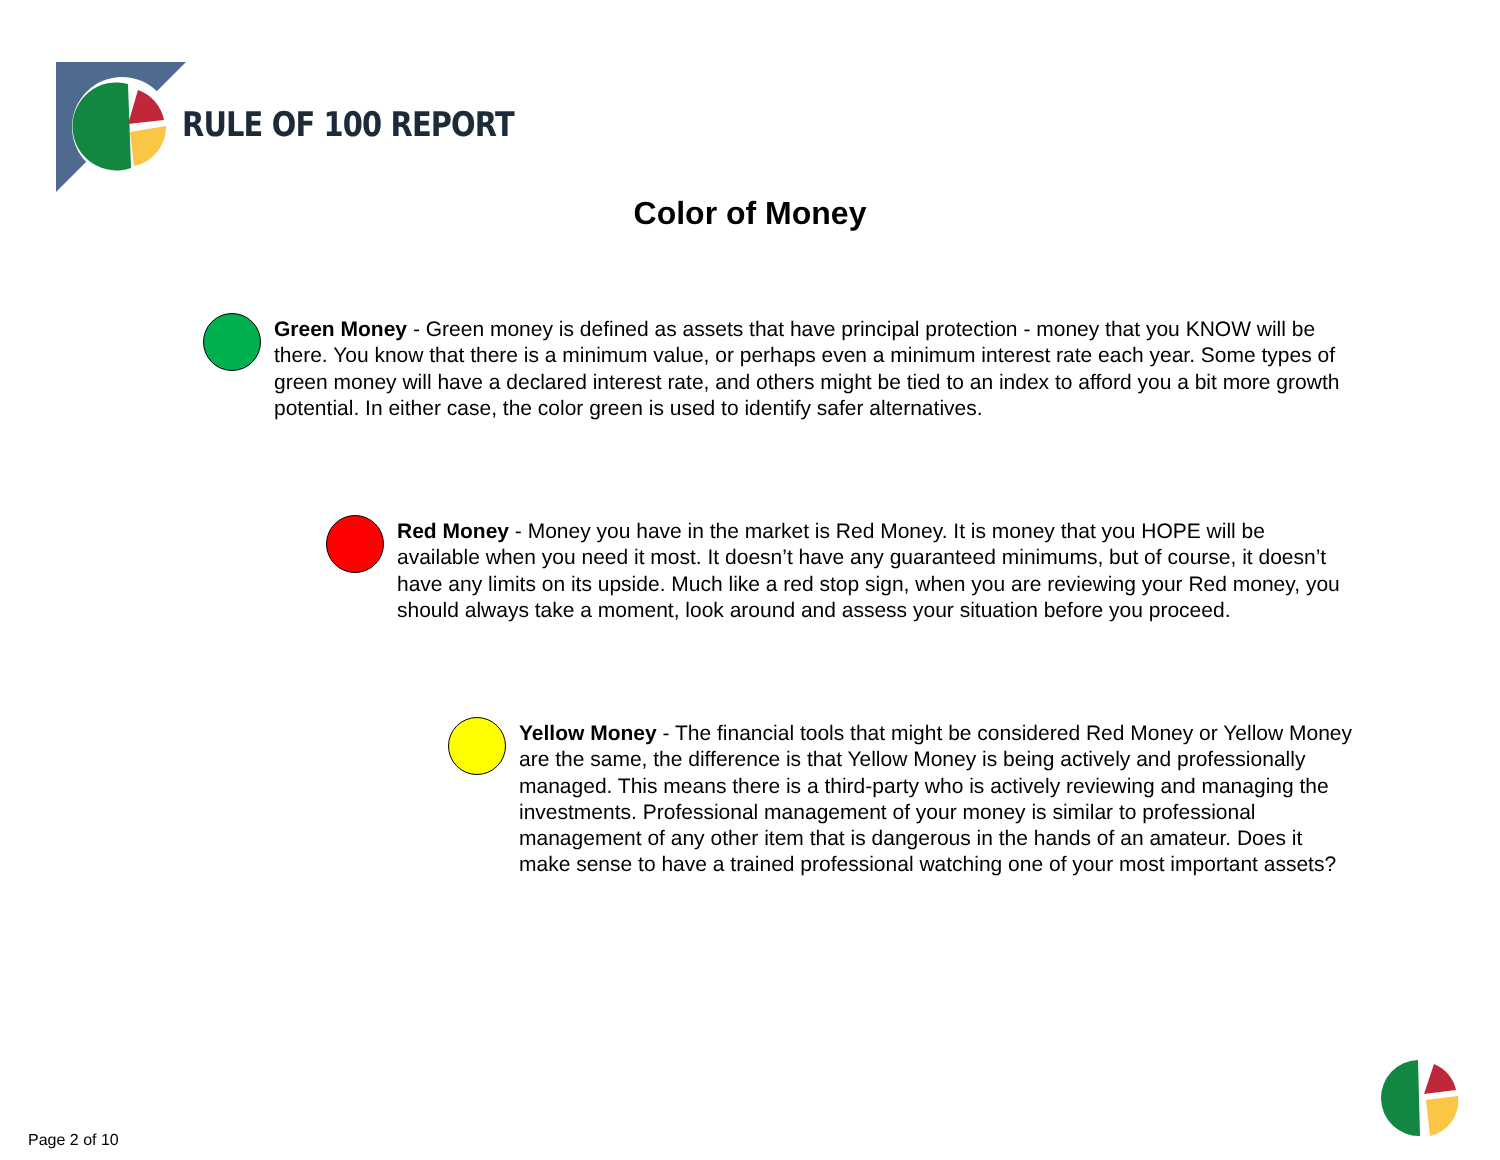RULE OF 100 REPORT
Color of Money
Green Money - Green money is defined as assets that have principal protection - money that you KNOW will be there. You know that there is a minimum value, or perhaps even a minimum interest rate each year. Some types of green money will have a declared interest rate, and others might be tied to an index to afford you a bit more growth potential. In either case, the color green is used to identify safer alternatives.
Red Money - Money you have in the market is Red Money. It is money that you HOPE will be available when you need it most. It doesn’t have any guaranteed minimums, but of course, it doesn’t have any limits on its upside. Much like a red stop sign, when you are reviewing your Red money, you should always take a moment, look around and assess your situation before you proceed.
Yellow Money - The financial tools that might be considered Red Money or Yellow Money are the same, the difference is that Yellow Money is being actively and professionally managed. This means there is a third-party who is actively reviewing and managing the investments. Professional management of your money is similar to professional management of any other item that is dangerous in the hands of an amateur. Does it make sense to have a trained professional watching one of your most important assets?
Page 2 of 10